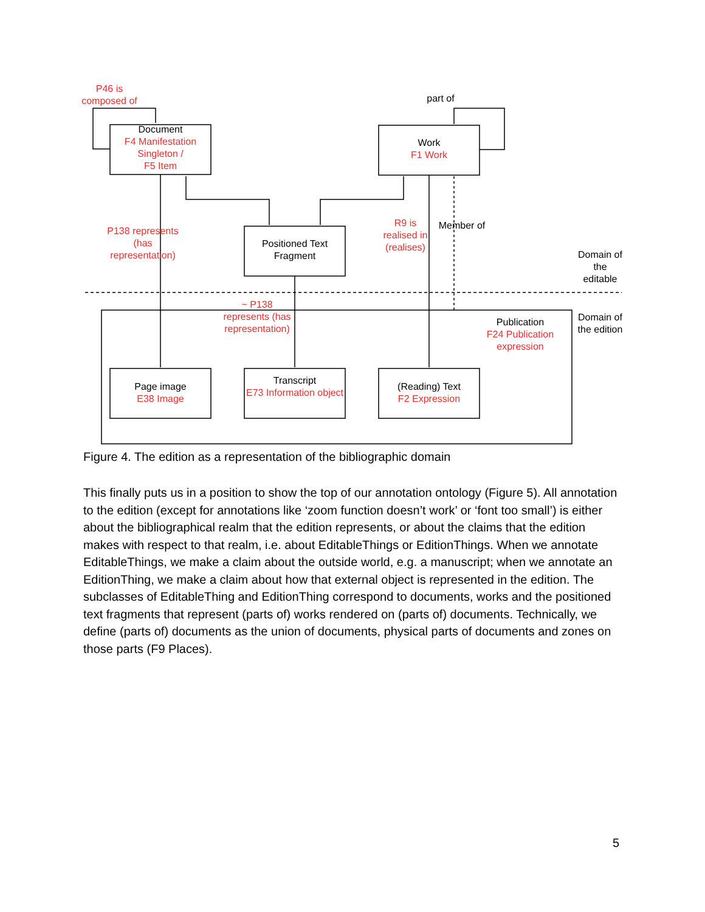P46 is composed of
part of
Document
F4 Manifestation Singleton /
F5 Item
Work
F1 Work
P138 represents (has representation)
Positioned Text Fragment
R9 is realised in (realises)
Member of
Domain of the editable
~ P138 represents (has representation)
Publication
F24 Publication expression
Domain of the edition
Page image
E38 Image
Transcript
E73 Information object
(Reading) Text
F2 Expression
Figure 4. The edition as a representation of the bibliographic domain
This finally puts us in a position to show the top of our annotation ontology (Figure 5). All annotation to the edition (except for annotations like ‘zoom function doesn’t work’ or ‘font too small’) is either about the bibliographical realm that the edition represents, or about the claims that the edition makes with respect to that realm, i.e. about EditableThings or EditionThings. When we annotate EditableThings, we make a claim about the outside world, e.g. a manuscript; when we annotate an EditionThing, we make a claim about how that external object is represented in the edition. The subclasses of EditableThing and EditionThing correspond to documents, works and the positioned text fragments that represent (parts of) works rendered on (parts of) documents. Technically, we define (parts of) documents as the union of documents, physical parts of documents and zones on those parts (F9 Places).
5